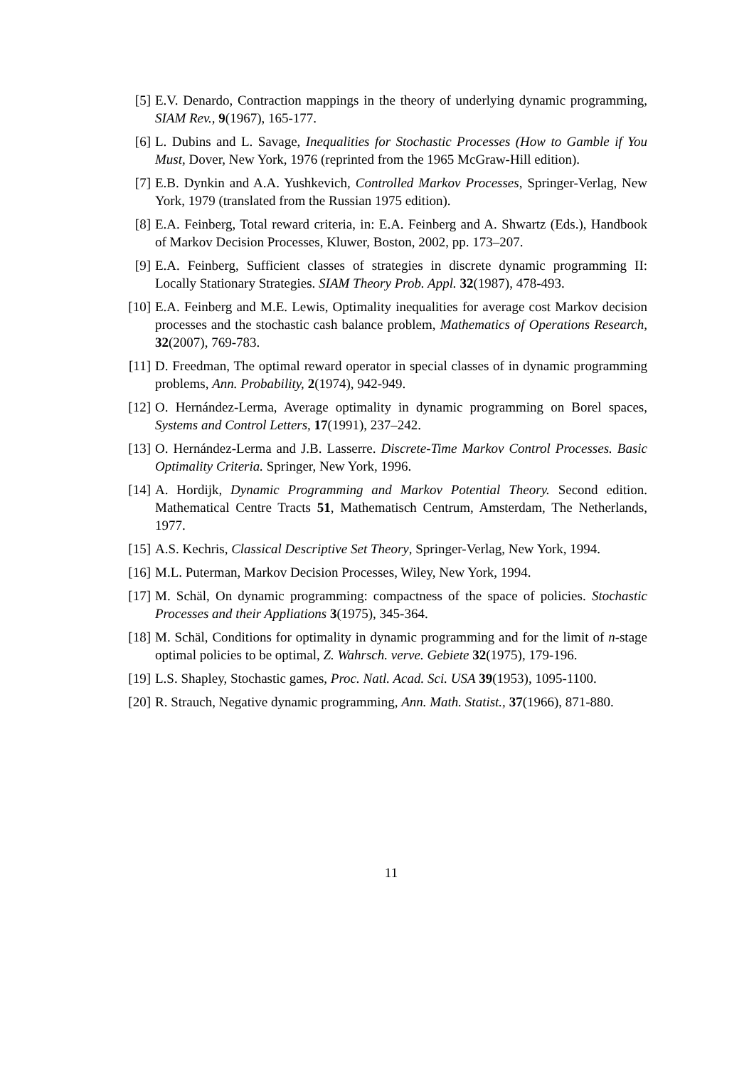[5] E.V. Denardo, Contraction mappings in the theory of underlying dynamic programming, SIAM Rev., 9(1967), 165-177.
[6] L. Dubins and L. Savage, Inequalities for Stochastic Processes (How to Gamble if You Must, Dover, New York, 1976 (reprinted from the 1965 McGraw-Hill edition).
[7] E.B. Dynkin and A.A. Yushkevich, Controlled Markov Processes, Springer-Verlag, New York, 1979 (translated from the Russian 1975 edition).
[8] E.A. Feinberg, Total reward criteria, in: E.A. Feinberg and A. Shwartz (Eds.), Handbook of Markov Decision Processes, Kluwer, Boston, 2002, pp. 173–207.
[9] E.A. Feinberg, Sufficient classes of strategies in discrete dynamic programming II: Locally Stationary Strategies. SIAM Theory Prob. Appl. 32(1987), 478-493.
[10] E.A. Feinberg and M.E. Lewis, Optimality inequalities for average cost Markov decision processes and the stochastic cash balance problem, Mathematics of Operations Research, 32(2007), 769-783.
[11] D. Freedman, The optimal reward operator in special classes of in dynamic programming problems, Ann. Probability, 2(1974), 942-949.
[12] O. Hernández-Lerma, Average optimality in dynamic programming on Borel spaces, Systems and Control Letters, 17(1991), 237–242.
[13] O. Hernández-Lerma and J.B. Lasserre. Discrete-Time Markov Control Processes. Basic Optimality Criteria. Springer, New York, 1996.
[14] A. Hordijk, Dynamic Programming and Markov Potential Theory. Second edition. Mathematical Centre Tracts 51, Mathematisch Centrum, Amsterdam, The Netherlands, 1977.
[15] A.S. Kechris, Classical Descriptive Set Theory, Springer-Verlag, New York, 1994.
[16] M.L. Puterman, Markov Decision Processes, Wiley, New York, 1994.
[17] M. Schäl, On dynamic programming: compactness of the space of policies. Stochastic Processes and their Appliations 3(1975), 345-364.
[18] M. Schäl, Conditions for optimality in dynamic programming and for the limit of n-stage optimal policies to be optimal, Z. Wahrsch. verve. Gebiete 32(1975), 179-196.
[19] L.S. Shapley, Stochastic games, Proc. Natl. Acad. Sci. USA 39(1953), 1095-1100.
[20] R. Strauch, Negative dynamic programming, Ann. Math. Statist., 37(1966), 871-880.
11